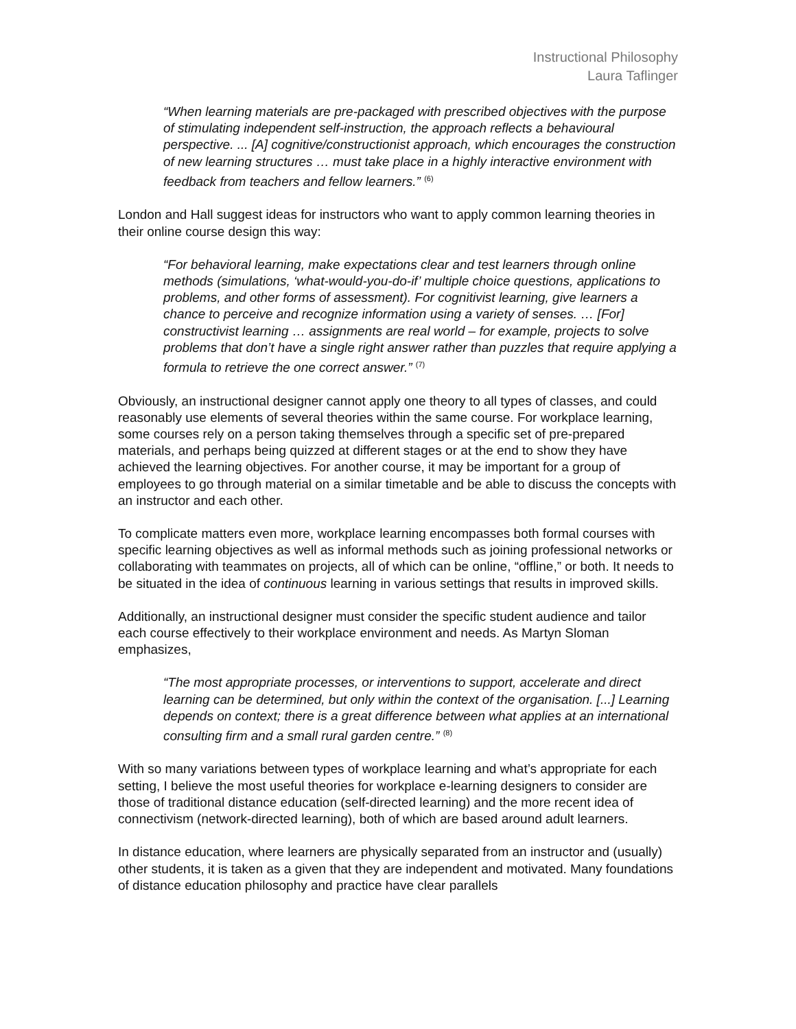Instructional Philosophy
Laura Taflinger
“When learning materials are pre-packaged with prescribed objectives with the purpose of stimulating independent self-instruction, the approach reflects a behavioural perspective. ... [A] cognitive/constructionist approach, which encourages the construction of new learning structures … must take place in a highly interactive environment with feedback from teachers and fellow learners.” <sup>(6)</sup>
London and Hall suggest ideas for instructors who want to apply common learning theories in their online course design this way:
“For behavioral learning, make expectations clear and test learners through online methods (simulations, ‘what-would-you-do-if’ multiple choice questions, applications to problems, and other forms of assessment). For cognitivist learning, give learners a chance to perceive and recognize information using a variety of senses. … [For] constructivist learning … assignments are real world – for example, projects to solve problems that don’t have a single right answer rather than puzzles that require applying a formula to retrieve the one correct answer.” <sup>(7)</sup>
Obviously, an instructional designer cannot apply one theory to all types of classes, and could reasonably use elements of several theories within the same course. For workplace learning, some courses rely on a person taking themselves through a specific set of pre-prepared materials, and perhaps being quizzed at different stages or at the end to show they have achieved the learning objectives. For another course, it may be important for a group of employees to go through material on a similar timetable and be able to discuss the concepts with an instructor and each other.
To complicate matters even more, workplace learning encompasses both formal courses with specific learning objectives as well as informal methods such as joining professional networks or collaborating with teammates on projects, all of which can be online, “offline,” or both. It needs to be situated in the idea of continuous learning in various settings that results in improved skills.
Additionally, an instructional designer must consider the specific student audience and tailor each course effectively to their workplace environment and needs. As Martyn Sloman emphasizes,
“The most appropriate processes, or interventions to support, accelerate and direct learning can be determined, but only within the context of the organisation. [...] Learning depends on context; there is a great difference between what applies at an international consulting firm and a small rural garden centre.” <sup>(8)</sup>
With so many variations between types of workplace learning and what’s appropriate for each setting, I believe the most useful theories for workplace e-learning designers to consider are those of traditional distance education (self-directed learning) and the more recent idea of connectivism (network-directed learning), both of which are based around adult learners.
In distance education, where learners are physically separated from an instructor and (usually) other students, it is taken as a given that they are independent and motivated. Many foundations of distance education philosophy and practice have clear parallels